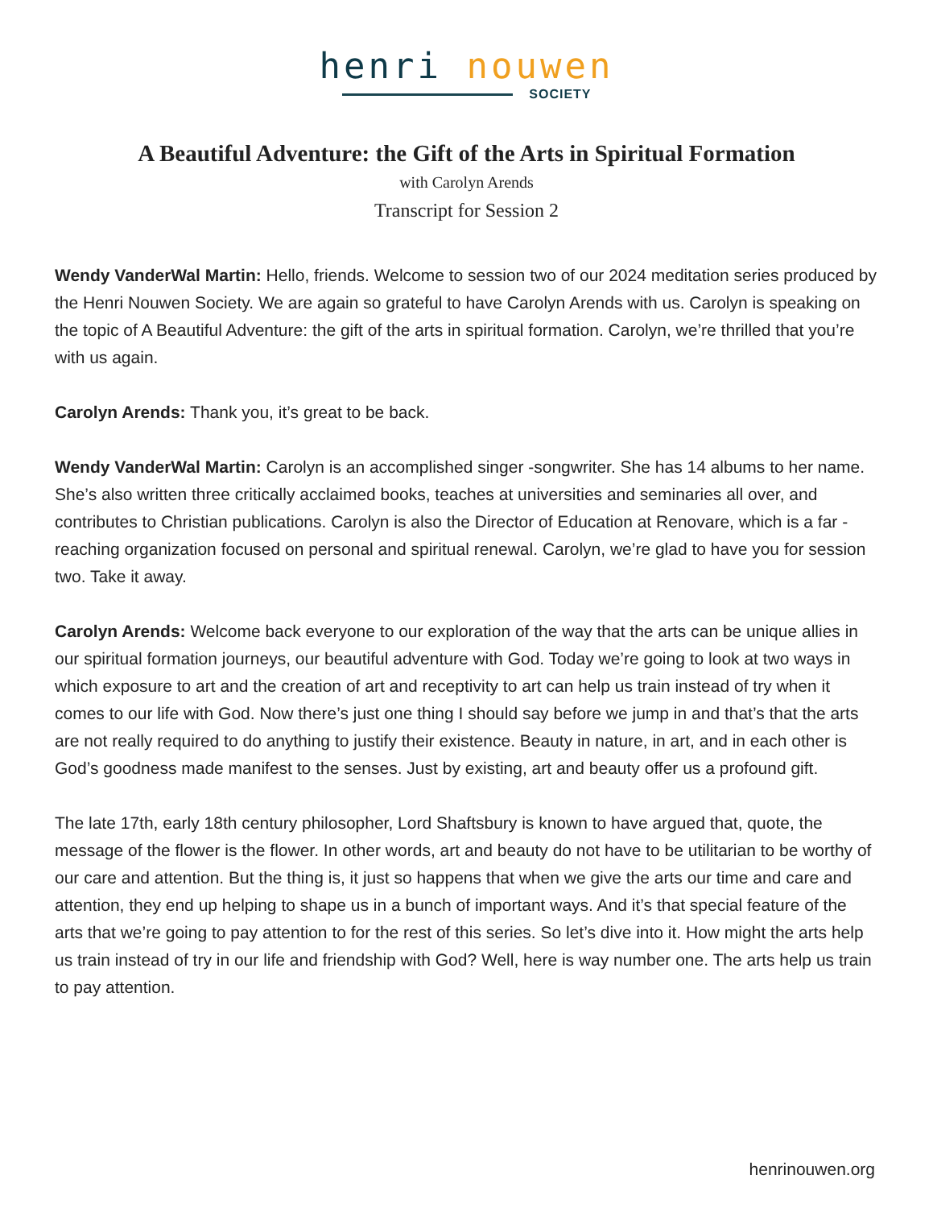henri nouwen
SOCIETY
A Beautiful Adventure: the Gift of the Arts in Spiritual Formation
with Carolyn Arends
Transcript for Session 2
Wendy VanderWal Martin: Hello, friends. Welcome to session two of our 2024 meditation series produced by the Henri Nouwen Society. We are again so grateful to have Carolyn Arends with us. Carolyn is speaking on the topic of A Beautiful Adventure: the gift of the arts in spiritual formation. Carolyn, we’re thrilled that you’re with us again.
Carolyn Arends: Thank you, it’s great to be back.
Wendy VanderWal Martin: Carolyn is an accomplished singer -songwriter. She has 14 albums to her name. She’s also written three critically acclaimed books, teaches at universities and seminaries all over, and contributes to Christian publications. Carolyn is also the Director of Education at Renovare, which is a far -reaching organization focused on personal and spiritual renewal. Carolyn, we’re glad to have you for session two. Take it away.
Carolyn Arends: Welcome back everyone to our exploration of the way that the arts can be unique allies in our spiritual formation journeys, our beautiful adventure with God. Today we’re going to look at two ways in which exposure to art and the creation of art and receptivity to art can help us train instead of try when it comes to our life with God. Now there’s just one thing I should say before we jump in and that’s that the arts are not really required to do anything to justify their existence. Beauty in nature, in art, and in each other is God’s goodness made manifest to the senses. Just by existing, art and beauty offer us a profound gift.
The late 17th, early 18th century philosopher, Lord Shaftsbury is known to have argued that, quote, the message of the flower is the flower. In other words, art and beauty do not have to be utilitarian to be worthy of our care and attention. But the thing is, it just so happens that when we give the arts our time and care and attention, they end up helping to shape us in a bunch of important ways. And it’s that special feature of the arts that we’re going to pay attention to for the rest of this series. So let’s dive into it. How might the arts help us train instead of try in our life and friendship with God? Well, here is way number one. The arts help us train to pay attention.
henrinouwen.org